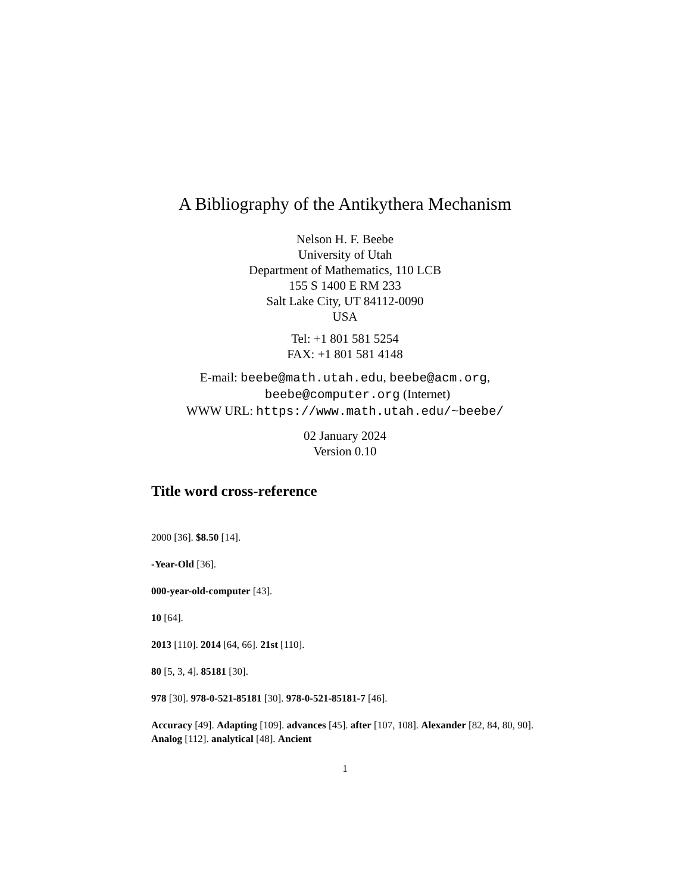A Bibliography of the Antikythera Mechanism
Nelson H. F. Beebe
University of Utah
Department of Mathematics, 110 LCB
155 S 1400 E RM 233
Salt Lake City, UT 84112-0090
USA
Tel: +1 801 581 5254
FAX: +1 801 581 4148
E-mail: beebe@math.utah.edu, beebe@acm.org,
beebe@computer.org (Internet)
WWW URL: https://www.math.utah.edu/~beebe/
02 January 2024
Version 0.10
Title word cross-reference
2000 [36]. $8.50 [14].
-Year-Old [36].
000-year-old-computer [43].
10 [64].
2013 [110]. 2014 [64, 66]. 21st [110].
80 [5, 3, 4]. 85181 [30].
978 [30]. 978-0-521-85181 [30]. 978-0-521-85181-7 [46].
Accuracy [49]. Adapting [109]. advances [45]. after [107, 108]. Alexander [82, 84, 80, 90]. Analog [112]. analytical [48]. Ancient
1